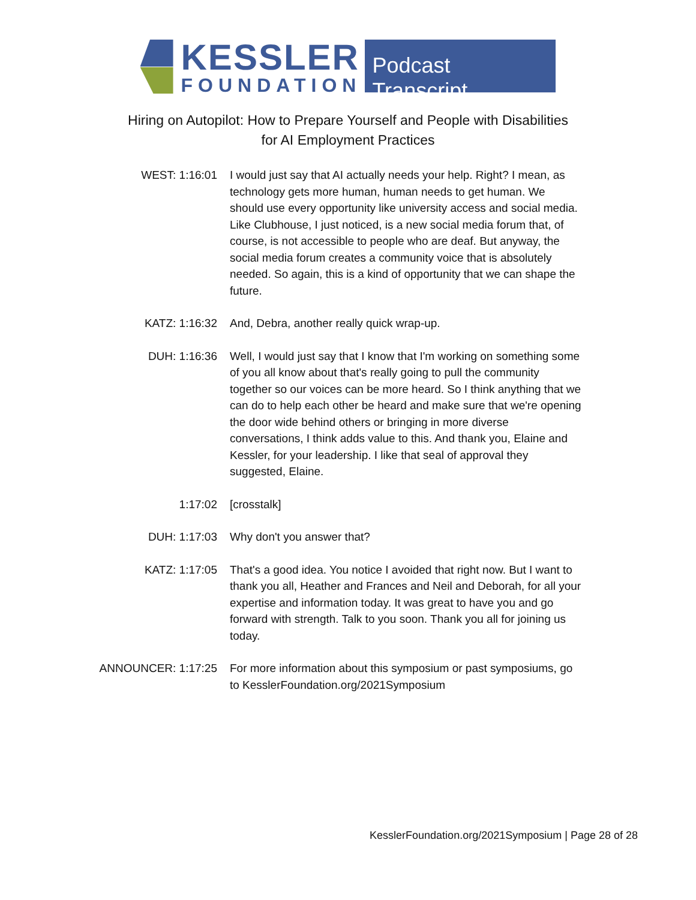KESSLER
FOUNDATION
Podcast Transcript
Hiring on Autopilot: How to Prepare Yourself and People with Disabilities
for AI Employment Practices
WEST: 1:16:01 I would just say that AI actually needs your help. Right? I mean, as technology gets more human, human needs to get human. We should use every opportunity like university access and social media. Like Clubhouse, I just noticed, is a new social media forum that, of course, is not accessible to people who are deaf. But anyway, the social media forum creates a community voice that is absolutely needed. So again, this is a kind of opportunity that we can shape the future.
KATZ: 1:16:32 And, Debra, another really quick wrap-up.
DUH: 1:16:36 Well, I would just say that I know that I'm working on something some of you all know about that's really going to pull the community together so our voices can be more heard. So I think anything that we can do to help each other be heard and make sure that we're opening the door wide behind others or bringing in more diverse conversations, I think adds value to this. And thank you, Elaine and Kessler, for your leadership. I like that seal of approval they suggested, Elaine.
1:17:02 [crosstalk]
DUH: 1:17:03 Why don't you answer that?
KATZ: 1:17:05 That's a good idea. You notice I avoided that right now. But I want to thank you all, Heather and Frances and Neil and Deborah, for all your expertise and information today. It was great to have you and go forward with strength. Talk to you soon. Thank you all for joining us today.
ANNOUNCER: 1:17:25 For more information about this symposium or past symposiums, go to KesslerFoundation.org/2021Symposium
KesslerFoundation.org/2021Symposium | Page 28 of 28